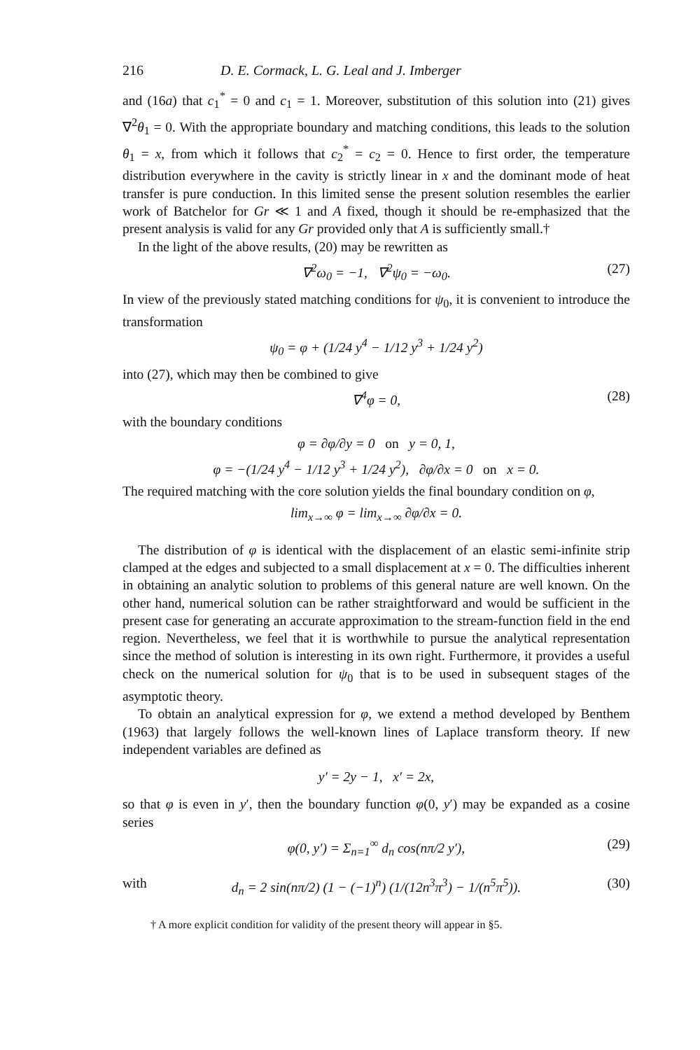216 D. E. Cormack, L. G. Leal and J. Imberger
and (16a) that c<sub>1</sub><sup>*</sup> = 0 and c<sub>1</sub> = 1. Moreover, substitution of this solution into (21) gives ∇<sup>2</sup>θ<sub>1</sub> = 0. With the appropriate boundary and matching conditions, this leads to the solution θ<sub>1</sub> = x, from which it follows that c<sub>2</sub><sup>*</sup> = c<sub>2</sub> = 0. Hence to first order, the temperature distribution everywhere in the cavity is strictly linear in x and the dominant mode of heat transfer is pure conduction. In this limited sense the present solution resembles the earlier work of Batchelor for Gr ≪ 1 and A fixed, though it should be re-emphasized that the present analysis is valid for any Gr provided only that A is sufficiently small.†
In the light of the above results, (20) may be rewritten as
∇<sup>2</sup>ω<sub>0</sub> = −1, ∇<sup>2</sup>ψ<sub>0</sub> = −ω<sub>0</sub>. (27)
In view of the previously stated matching conditions for ψ<sub>0</sub>, it is convenient to introduce the transformation
ψ<sub>0</sub> = φ + (1/24 y<sup>4</sup> − 1/12 y<sup>3</sup> + 1/24 y<sup>2</sup>)
into (27), which may then be combined to give
∇<sup>4</sup>φ = 0, (28)
with the boundary conditions
φ = ∂φ/∂y = 0 on y = 0, 1,
φ = −(1/24 y<sup>4</sup> − 1/12 y<sup>3</sup> + 1/24 y<sup>2</sup>), ∂φ/∂x = 0 on x = 0.
The required matching with the core solution yields the final boundary condition on φ,
lim<sub>x→∞</sub> φ = lim<sub>x→∞</sub> ∂φ/∂x = 0.
The distribution of φ is identical with the displacement of an elastic semi-infinite strip clamped at the edges and subjected to a small displacement at x = 0. The difficulties inherent in obtaining an analytic solution to problems of this general nature are well known. On the other hand, numerical solution can be rather straightforward and would be sufficient in the present case for generating an accurate approximation to the stream-function field in the end region. Nevertheless, we feel that it is worthwhile to pursue the analytical representation since the method of solution is interesting in its own right. Furthermore, it provides a useful check on the numerical solution for ψ<sub>0</sub> that is to be used in subsequent stages of the asymptotic theory.
To obtain an analytical expression for φ, we extend a method developed by Benthem (1963) that largely follows the well-known lines of Laplace transform theory. If new independent variables are defined as
y′ = 2y − 1, x′ = 2x,
so that φ is even in y′, then the boundary function φ(0, y′) may be expanded as a cosine series
φ(0, y′) = Σ<sub>n=1</sub><sup>∞</sup> d<sub>n</sub> cos(nπ/2 y′), (29)
with d<sub>n</sub> = 2 sin(nπ/2) (1 − (−1)<sup>n</sup>) (1/(12n<sup>3</sup>π<sup>3</sup>) − 1/(n<sup>5</sup>π<sup>5</sup>)). (30)
† A more explicit condition for validity of the present theory will appear in §5.